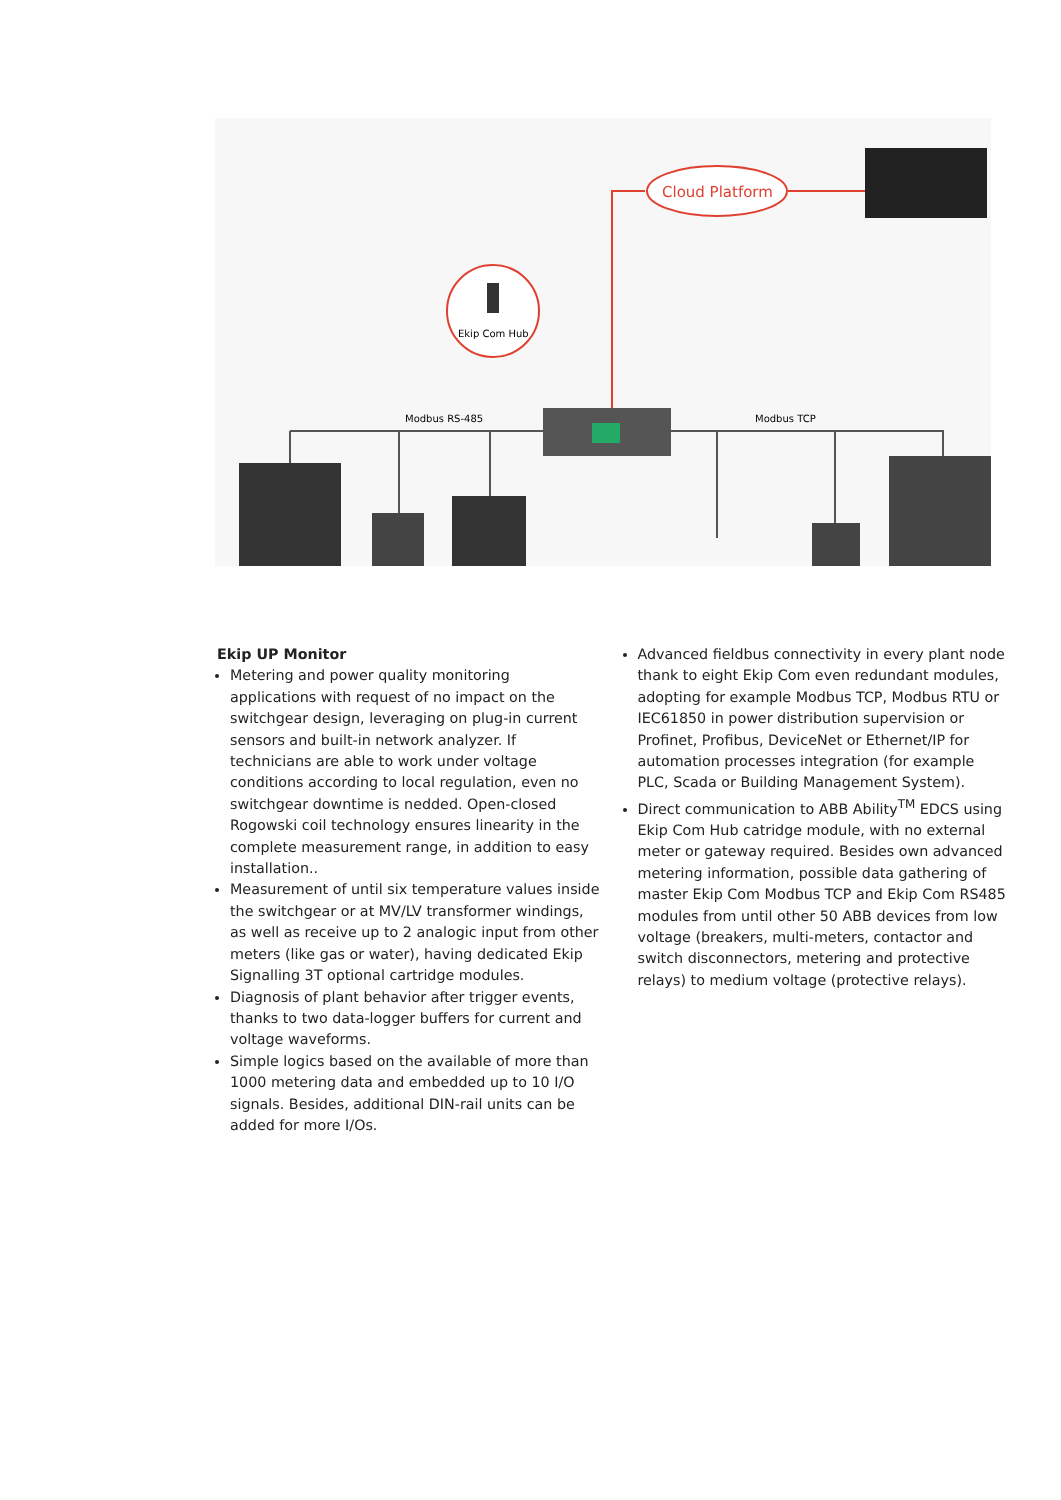Cloud Platform
Ekip Com Hub
Modbus RS-485
Modbus TCP
Ekip UP Monitor
Metering and power quality monitoring applications with request of no impact on the switchgear design, leveraging on plug-in current sensors and built-in network analyzer. If technicians are able to work under voltage conditions according to local regulation, even no switchgear downtime is nedded. Open-closed Rogowski coil technology ensures linearity in the complete measurement range, in addition to easy installation..
Measurement of until six temperature values inside the switchgear or at MV/LV transformer windings, as well as receive up to 2 analogic input from other meters (like gas or water), having dedicated Ekip Signalling 3T optional cartridge modules.
Diagnosis of plant behavior after trigger events, thanks to two data-logger buffers for current and voltage waveforms.
Simple logics based on the available of more than 1000 metering data and embedded up to 10 I/O signals. Besides, additional DIN-rail units can be added for more I/Os.
Advanced fieldbus connectivity in every plant node thank to eight Ekip Com even redundant modules, adopting for example Modbus TCP, Modbus RTU or IEC61850 in power distribution supervision or Profinet, Profibus, DeviceNet or Ethernet/IP for automation processes integration (for example PLC, Scada or Building Management System).
Direct communication to ABB Ability<sup>TM</sup> EDCS using Ekip Com Hub catridge module, with no external meter or gateway required. Besides own advanced metering information, possible data gathering of master Ekip Com Modbus TCP and Ekip Com RS485 modules from until other 50 ABB devices from low voltage (breakers, multi-meters, contactor and switch disconnectors, metering and protective relays) to medium voltage (protective relays).